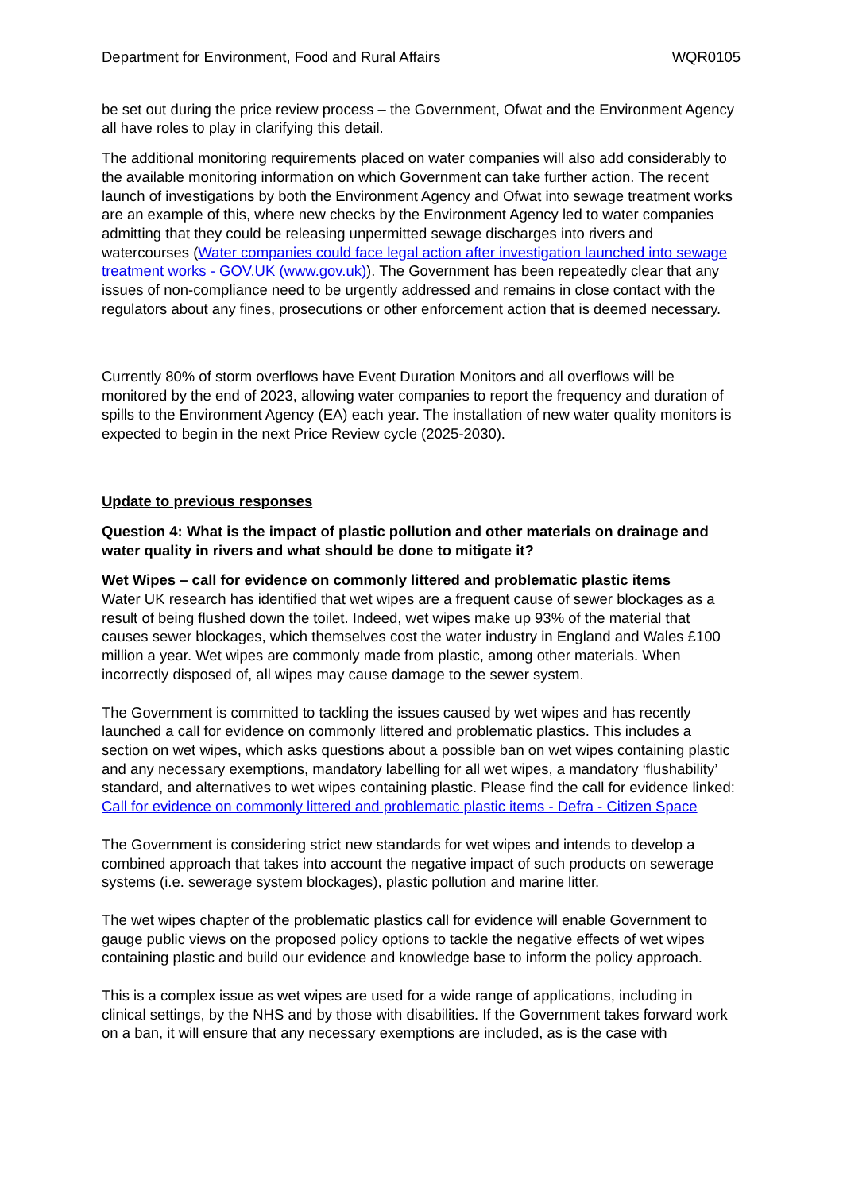Department for Environment, Food and Rural Affairs WQR0105
be set out during the price review process – the Government, Ofwat and the Environment Agency all have roles to play in clarifying this detail.
The additional monitoring requirements placed on water companies will also add considerably to the available monitoring information on which Government can take further action. The recent launch of investigations by both the Environment Agency and Ofwat into sewage treatment works are an example of this, where new checks by the Environment Agency led to water companies admitting that they could be releasing unpermitted sewage discharges into rivers and watercourses (Water companies could face legal action after investigation launched into sewage treatment works - GOV.UK (www.gov.uk)). The Government has been repeatedly clear that any issues of non-compliance need to be urgently addressed and remains in close contact with the regulators about any fines, prosecutions or other enforcement action that is deemed necessary.
Currently 80% of storm overflows have Event Duration Monitors and all overflows will be monitored by the end of 2023, allowing water companies to report the frequency and duration of spills to the Environment Agency (EA) each year. The installation of new water quality monitors is expected to begin in the next Price Review cycle (2025-2030).
Update to previous responses
Question 4: What is the impact of plastic pollution and other materials on drainage and water quality in rivers and what should be done to mitigate it?
Wet Wipes – call for evidence on commonly littered and problematic plastic items
Water UK research has identified that wet wipes are a frequent cause of sewer blockages as a result of being flushed down the toilet. Indeed, wet wipes make up 93% of the material that causes sewer blockages, which themselves cost the water industry in England and Wales £100 million a year. Wet wipes are commonly made from plastic, among other materials. When incorrectly disposed of, all wipes may cause damage to the sewer system.
The Government is committed to tackling the issues caused by wet wipes and has recently launched a call for evidence on commonly littered and problematic plastics. This includes a section on wet wipes, which asks questions about a possible ban on wet wipes containing plastic and any necessary exemptions, mandatory labelling for all wet wipes, a mandatory ‘flushability’ standard, and alternatives to wet wipes containing plastic. Please find the call for evidence linked: Call for evidence on commonly littered and problematic plastic items - Defra - Citizen Space
The Government is considering strict new standards for wet wipes and intends to develop a combined approach that takes into account the negative impact of such products on sewerage systems (i.e. sewerage system blockages), plastic pollution and marine litter.
The wet wipes chapter of the problematic plastics call for evidence will enable Government to gauge public views on the proposed policy options to tackle the negative effects of wet wipes containing plastic and build our evidence and knowledge base to inform the policy approach.
This is a complex issue as wet wipes are used for a wide range of applications, including in clinical settings, by the NHS and by those with disabilities. If the Government takes forward work on a ban, it will ensure that any necessary exemptions are included, as is the case with